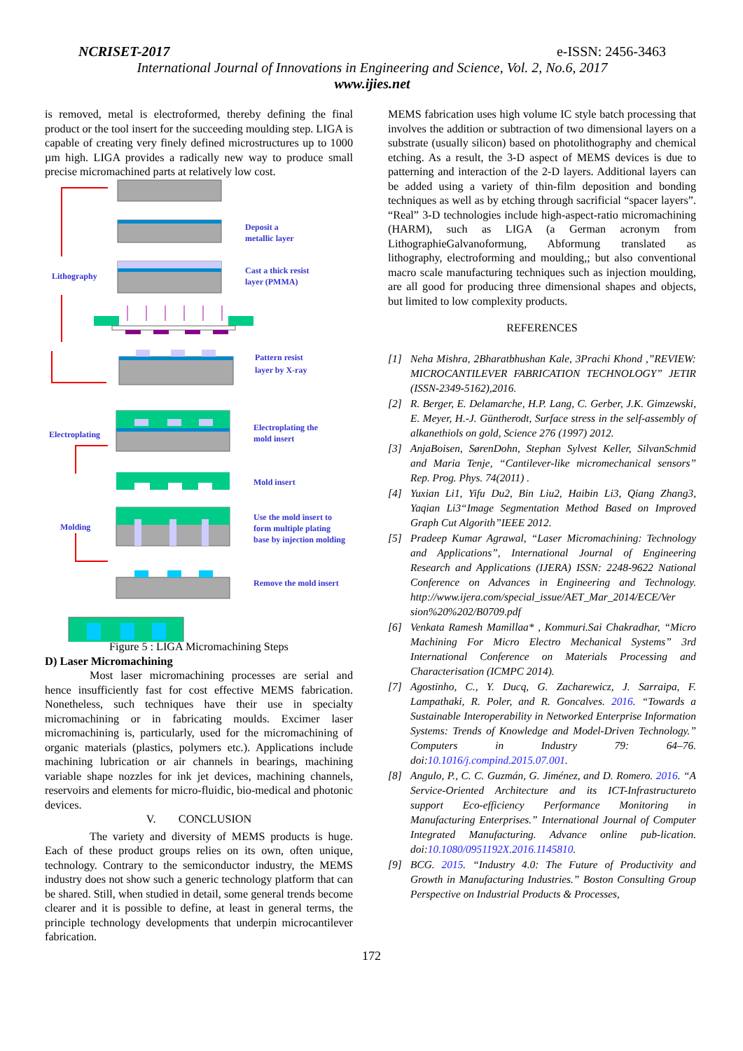NCRISET-2017 e-ISSN: 2456-3463
International Journal of Innovations in Engineering and Science, Vol. 2, No.6, 2017
www.ijies.net
is removed, metal is electroformed, thereby defining the final product or the tool insert for the succeeding moulding step. LIGA is capable of creating very finely defined microstructures up to 1000 µm high. LIGA provides a radically new way to produce small precise micromachined parts at relatively low cost.
Deposit a
metallic layer
Cast a thick resist
layer (PMMA)
Lithography
Pattern resist
layer by X-ray
Electroplating
Electroplating the
mold insert
Mold insert
Molding
Use the mold insert to
form multiple plating
base by injection molding
Remove the mold insert
Figure 5 : LIGA Micromachining Steps
D) Laser Micromachining
Most laser micromachining processes are serial and hence insufficiently fast for cost effective MEMS fabrication. Nonetheless, such techniques have their use in specialty micromachining or in fabricating moulds. Excimer laser micromachining is, particularly, used for the micromachining of organic materials (plastics, polymers etc.). Applications include machining lubrication or air channels in bearings, machining variable shape nozzles for ink jet devices, machining channels, reservoirs and elements for micro-fluidic, bio-medical and photonic devices.
V. CONCLUSION
The variety and diversity of MEMS products is huge. Each of these product groups relies on its own, often unique, technology. Contrary to the semiconductor industry, the MEMS industry does not show such a generic technology platform that can be shared. Still, when studied in detail, some general trends become clearer and it is possible to define, at least in general terms, the principle technology developments that underpin microcantilever fabrication.
MEMS fabrication uses high volume IC style batch processing that involves the addition or subtraction of two dimensional layers on a substrate (usually silicon) based on photolithography and chemical etching. As a result, the 3-D aspect of MEMS devices is due to patterning and interaction of the 2-D layers. Additional layers can be added using a variety of thin-film deposition and bonding techniques as well as by etching through sacrificial “spacer layers”. “Real” 3-D technologies include high-aspect-ratio micromachining (HARM), such as LIGA (a German acronym from LithographieGalvanoformung, Abformung translated as lithography, electroforming and moulding,; but also conventional macro scale manufacturing techniques such as injection moulding, are all good for producing three dimensional shapes and objects, but limited to low complexity products.
REFERENCES
[1] Neha Mishra, 2Bharatbhushan Kale, 3Prachi Khond ,”REVIEW: MICROCANTILEVER FABRICATION TECHNOLOGY” JETIR (ISSN-2349-5162),2016.
[2] R. Berger, E. Delamarche, H.P. Lang, C. Gerber, J.K. Gimzewski, E. Meyer, H.-J. Güntherodt, Surface stress in the self-assembly of alkanethiols on gold, Science 276 (1997) 2012.
[3] AnjaBoisen, SørenDohn, Stephan Sylvest Keller, SilvanSchmid and Maria Tenje, “Cantilever-like micromechanical sensors” Rep. Prog. Phys. 74(2011) .
[4] Yuxian Li1, Yifu Du2, Bin Liu2, Haibin Li3, Qiang Zhang3, Yaqian Li3“Image Segmentation Method Based on Improved Graph Cut Algorith”IEEE 2012.
[5] Pradeep Kumar Agrawal, “Laser Micromachining: Technology and Applications”, International Journal of Engineering Research and Applications (IJERA) ISSN: 2248-9622 National Conference on Advances in Engineering and Technology. http://www.ijera.com/special_issue/AET_Mar_2014/ECE/Ver sion%20%202/B0709.pdf
[6] Venkata Ramesh Mamillaa* , Kommuri.Sai Chakradhar, “Micro Machining For Micro Electro Mechanical Systems” 3rd International Conference on Materials Processing and Characterisation (ICMPC 2014).
[7] Agostinho, C., Y. Ducq, G. Zacharewicz, J. Sarraipa, F. Lampathaki, R. Poler, and R. Goncalves. 2016. “Towards a Sustainable Interoperability in Networked Enterprise Information Systems: Trends of Knowledge and Model-Driven Technology.” Computers in Industry 79: 64–76. doi:10.1016/j.compind.2015.07.001.
[8] Angulo, P., C. C. Guzmán, G. Jiménez, and D. Romero. 2016. “A Service-Oriented Architecture and its ICT-Infrastructureto support Eco-efficiency Performance Monitoring in Manufacturing Enterprises.” International Journal of Computer Integrated Manufacturing. Advance online pub-lication. doi:10.1080/0951192X.2016.1145810.
[9] BCG. 2015. “Industry 4.0: The Future of Productivity and Growth in Manufacturing Industries.” Boston Consulting Group Perspective on Industrial Products & Processes,
172